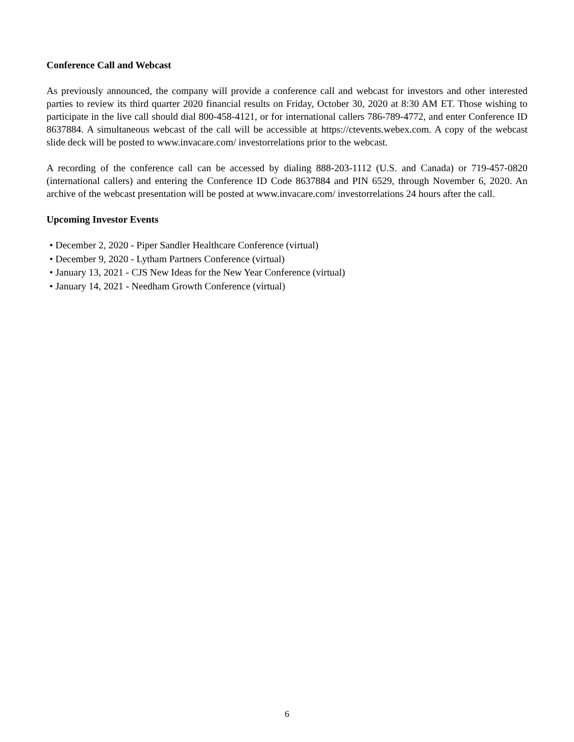Conference Call and Webcast
As previously announced, the company will provide a conference call and webcast for investors and other interested parties to review its third quarter 2020 financial results on Friday, October 30, 2020 at 8:30 AM ET. Those wishing to participate in the live call should dial 800-458-4121, or for international callers 786-789-4772, and enter Conference ID 8637884. A simultaneous webcast of the call will be accessible at https://ctevents.webex.com. A copy of the webcast slide deck will be posted to www.invacare.com/ investorrelations prior to the webcast.
A recording of the conference call can be accessed by dialing 888-203-1112 (U.S. and Canada) or 719-457-0820 (international callers) and entering the Conference ID Code 8637884 and PIN 6529, through November 6, 2020. An archive of the webcast presentation will be posted at www.invacare.com/ investorrelations 24 hours after the call.
Upcoming Investor Events
• December 2, 2020 - Piper Sandler Healthcare Conference (virtual)
• December 9, 2020 - Lytham Partners Conference (virtual)
• January 13, 2021 - CJS New Ideas for the New Year Conference (virtual)
• January 14, 2021 - Needham Growth Conference (virtual)
6